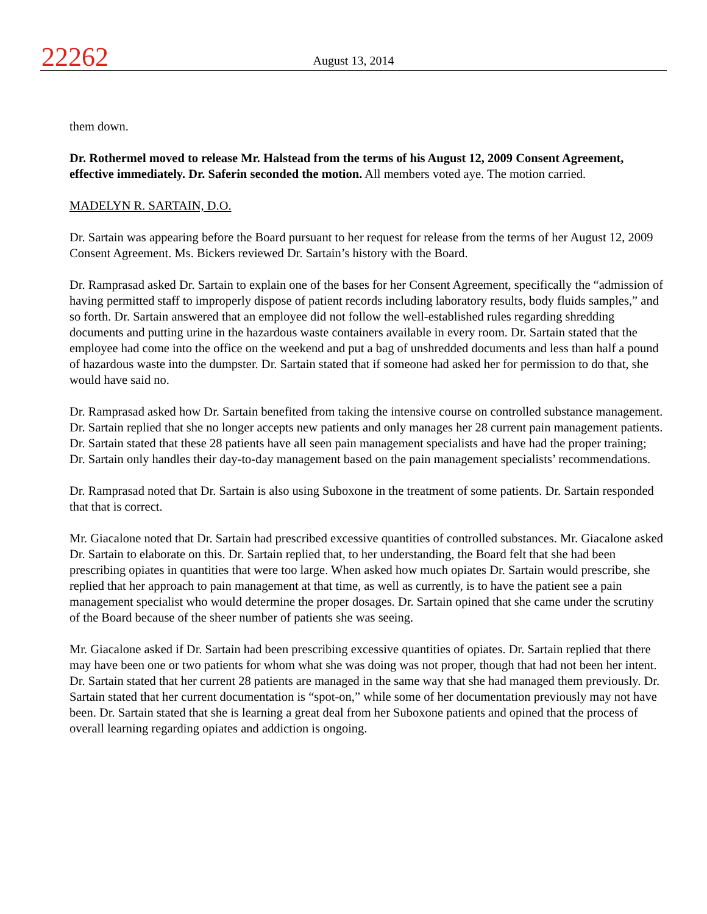22262
August 13, 2014
them down.
Dr. Rothermel moved to release Mr. Halstead from the terms of his August 12, 2009 Consent Agreement, effective immediately. Dr. Saferin seconded the motion. All members voted aye. The motion carried.
MADELYN R. SARTAIN, D.O.
Dr. Sartain was appearing before the Board pursuant to her request for release from the terms of her August 12, 2009 Consent Agreement. Ms. Bickers reviewed Dr. Sartain’s history with the Board.
Dr. Ramprasad asked Dr. Sartain to explain one of the bases for her Consent Agreement, specifically the “admission of having permitted staff to improperly dispose of patient records including laboratory results, body fluids samples,” and so forth. Dr. Sartain answered that an employee did not follow the well-established rules regarding shredding documents and putting urine in the hazardous waste containers available in every room. Dr. Sartain stated that the employee had come into the office on the weekend and put a bag of unshredded documents and less than half a pound of hazardous waste into the dumpster. Dr. Sartain stated that if someone had asked her for permission to do that, she would have said no.
Dr. Ramprasad asked how Dr. Sartain benefited from taking the intensive course on controlled substance management. Dr. Sartain replied that she no longer accepts new patients and only manages her 28 current pain management patients. Dr. Sartain stated that these 28 patients have all seen pain management specialists and have had the proper training; Dr. Sartain only handles their day-to-day management based on the pain management specialists’ recommendations.
Dr. Ramprasad noted that Dr. Sartain is also using Suboxone in the treatment of some patients. Dr. Sartain responded that that is correct.
Mr. Giacalone noted that Dr. Sartain had prescribed excessive quantities of controlled substances. Mr. Giacalone asked Dr. Sartain to elaborate on this. Dr. Sartain replied that, to her understanding, the Board felt that she had been prescribing opiates in quantities that were too large. When asked how much opiates Dr. Sartain would prescribe, she replied that her approach to pain management at that time, as well as currently, is to have the patient see a pain management specialist who would determine the proper dosages. Dr. Sartain opined that she came under the scrutiny of the Board because of the sheer number of patients she was seeing.
Mr. Giacalone asked if Dr. Sartain had been prescribing excessive quantities of opiates. Dr. Sartain replied that there may have been one or two patients for whom what she was doing was not proper, though that had not been her intent. Dr. Sartain stated that her current 28 patients are managed in the same way that she had managed them previously. Dr. Sartain stated that her current documentation is “spot-on,” while some of her documentation previously may not have been. Dr. Sartain stated that she is learning a great deal from her Suboxone patients and opined that the process of overall learning regarding opiates and addiction is ongoing.